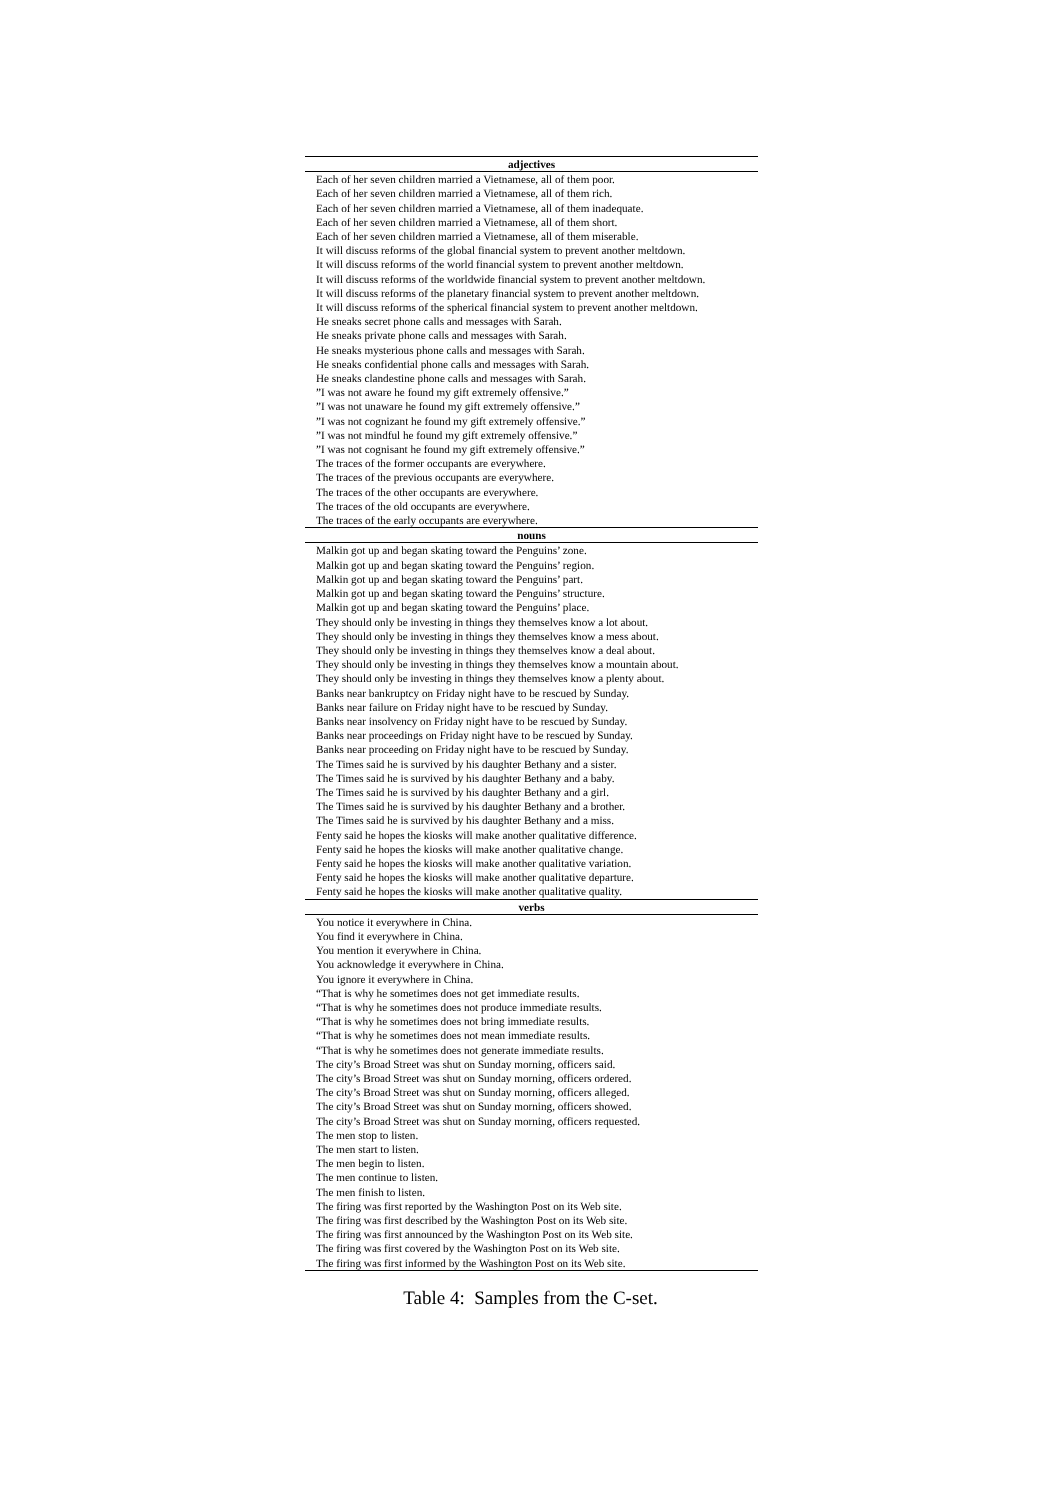| adjectives |
| --- |
| Each of her seven children married a Vietnamese, all of them poor. |
| Each of her seven children married a Vietnamese, all of them rich. |
| Each of her seven children married a Vietnamese, all of them inadequate. |
| Each of her seven children married a Vietnamese, all of them short. |
| Each of her seven children married a Vietnamese, all of them miserable. |
| It will discuss reforms of the global financial system to prevent another meltdown. |
| It will discuss reforms of the world financial system to prevent another meltdown. |
| It will discuss reforms of the worldwide financial system to prevent another meltdown. |
| It will discuss reforms of the planetary financial system to prevent another meltdown. |
| It will discuss reforms of the spherical financial system to prevent another meltdown. |
| He sneaks secret phone calls and messages with Sarah. |
| He sneaks private phone calls and messages with Sarah. |
| He sneaks mysterious phone calls and messages with Sarah. |
| He sneaks confidential phone calls and messages with Sarah. |
| He sneaks clandestine phone calls and messages with Sarah. |
| ”I was not aware he found my gift extremely offensive.” |
| ”I was not unaware he found my gift extremely offensive.” |
| ”I was not cognizant he found my gift extremely offensive.” |
| ”I was not mindful he found my gift extremely offensive.” |
| ”I was not cognisant he found my gift extremely offensive.” |
| The traces of the former occupants are everywhere. |
| The traces of the previous occupants are everywhere. |
| The traces of the other occupants are everywhere. |
| The traces of the old occupants are everywhere. |
| The traces of the early occupants are everywhere. |
| nouns |
| Malkin got up and began skating toward the Penguins’ zone. |
| Malkin got up and began skating toward the Penguins’ region. |
| Malkin got up and began skating toward the Penguins’ part. |
| Malkin got up and began skating toward the Penguins’ structure. |
| Malkin got up and began skating toward the Penguins’ place. |
| They should only be investing in things they themselves know a lot about. |
| They should only be investing in things they themselves know a mess about. |
| They should only be investing in things they themselves know a deal about. |
| They should only be investing in things they themselves know a mountain about. |
| They should only be investing in things they themselves know a plenty about. |
| Banks near bankruptcy on Friday night have to be rescued by Sunday. |
| Banks near failure on Friday night have to be rescued by Sunday. |
| Banks near insolvency on Friday night have to be rescued by Sunday. |
| Banks near proceedings on Friday night have to be rescued by Sunday. |
| Banks near proceeding on Friday night have to be rescued by Sunday. |
| The Times said he is survived by his daughter Bethany and a sister. |
| The Times said he is survived by his daughter Bethany and a baby. |
| The Times said he is survived by his daughter Bethany and a girl. |
| The Times said he is survived by his daughter Bethany and a brother. |
| The Times said he is survived by his daughter Bethany and a miss. |
| Fenty said he hopes the kiosks will make another qualitative difference. |
| Fenty said he hopes the kiosks will make another qualitative change. |
| Fenty said he hopes the kiosks will make another qualitative variation. |
| Fenty said he hopes the kiosks will make another qualitative departure. |
| Fenty said he hopes the kiosks will make another qualitative quality. |
| verbs |
| You notice it everywhere in China. |
| You find it everywhere in China. |
| You mention it everywhere in China. |
| You acknowledge it everywhere in China. |
| You ignore it everywhere in China. |
| “That is why he sometimes does not get immediate results. |
| “That is why he sometimes does not produce immediate results. |
| “That is why he sometimes does not bring immediate results. |
| “That is why he sometimes does not mean immediate results. |
| “That is why he sometimes does not generate immediate results. |
| The city’s Broad Street was shut on Sunday morning, officers said. |
| The city’s Broad Street was shut on Sunday morning, officers ordered. |
| The city’s Broad Street was shut on Sunday morning, officers alleged. |
| The city’s Broad Street was shut on Sunday morning, officers showed. |
| The city’s Broad Street was shut on Sunday morning, officers requested. |
| The men stop to listen. |
| The men start to listen. |
| The men begin to listen. |
| The men continue to listen. |
| The men finish to listen. |
| The firing was first reported by the Washington Post on its Web site. |
| The firing was first described by the Washington Post on its Web site. |
| The firing was first announced by the Washington Post on its Web site. |
| The firing was first covered by the Washington Post on its Web site. |
| The firing was first informed by the Washington Post on its Web site. |
Table 4: Samples from the C-set.